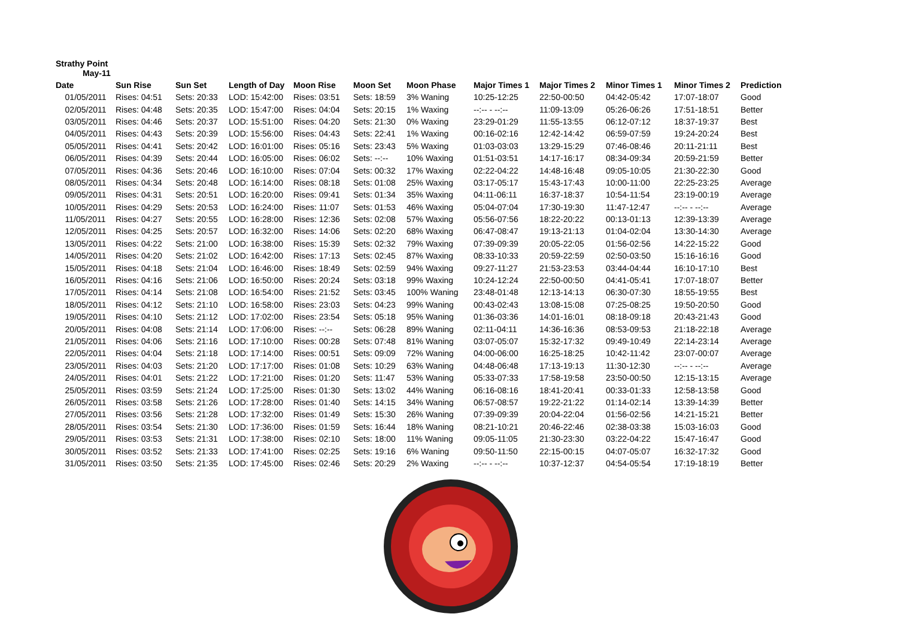Strathy Point
May-11
| Date | Sun Rise | Sun Set | Length of Day | Moon Rise | Moon Set | Moon Phase | Major Times 1 | Major Times 2 | Minor Times 1 | Minor Times 2 | Prediction |
| --- | --- | --- | --- | --- | --- | --- | --- | --- | --- | --- | --- |
| 01/05/2011 | Rises: 04:51 | Sets: 20:33 | LOD: 15:42:00 | Rises: 03:51 | Sets: 18:59 | 3% Waning | 10:25-12:25 | 22:50-00:50 | 04:42-05:42 | 17:07-18:07 | Good |
| 02/05/2011 | Rises: 04:48 | Sets: 20:35 | LOD: 15:47:00 | Rises: 04:04 | Sets: 20:15 | 1% Waxing | --:-- - --:-- | 11:09-13:09 | 05:26-06:26 | 17:51-18:51 | Better |
| 03/05/2011 | Rises: 04:46 | Sets: 20:37 | LOD: 15:51:00 | Rises: 04:20 | Sets: 21:30 | 0% Waxing | 23:29-01:29 | 11:55-13:55 | 06:12-07:12 | 18:37-19:37 | Best |
| 04/05/2011 | Rises: 04:43 | Sets: 20:39 | LOD: 15:56:00 | Rises: 04:43 | Sets: 22:41 | 1% Waxing | 00:16-02:16 | 12:42-14:42 | 06:59-07:59 | 19:24-20:24 | Best |
| 05/05/2011 | Rises: 04:41 | Sets: 20:42 | LOD: 16:01:00 | Rises: 05:16 | Sets: 23:43 | 5% Waxing | 01:03-03:03 | 13:29-15:29 | 07:46-08:46 | 20:11-21:11 | Best |
| 06/05/2011 | Rises: 04:39 | Sets: 20:44 | LOD: 16:05:00 | Rises: 06:02 | Sets: --:-- | 10% Waxing | 01:51-03:51 | 14:17-16:17 | 08:34-09:34 | 20:59-21:59 | Better |
| 07/05/2011 | Rises: 04:36 | Sets: 20:46 | LOD: 16:10:00 | Rises: 07:04 | Sets: 00:32 | 17% Waxing | 02:22-04:22 | 14:48-16:48 | 09:05-10:05 | 21:30-22:30 | Good |
| 08/05/2011 | Rises: 04:34 | Sets: 20:48 | LOD: 16:14:00 | Rises: 08:18 | Sets: 01:08 | 25% Waxing | 03:17-05:17 | 15:43-17:43 | 10:00-11:00 | 22:25-23:25 | Average |
| 09/05/2011 | Rises: 04:31 | Sets: 20:51 | LOD: 16:20:00 | Rises: 09:41 | Sets: 01:34 | 35% Waxing | 04:11-06:11 | 16:37-18:37 | 10:54-11:54 | 23:19-00:19 | Average |
| 10/05/2011 | Rises: 04:29 | Sets: 20:53 | LOD: 16:24:00 | Rises: 11:07 | Sets: 01:53 | 46% Waxing | 05:04-07:04 | 17:30-19:30 | 11:47-12:47 | --:-- - --:-- | Average |
| 11/05/2011 | Rises: 04:27 | Sets: 20:55 | LOD: 16:28:00 | Rises: 12:36 | Sets: 02:08 | 57% Waxing | 05:56-07:56 | 18:22-20:22 | 00:13-01:13 | 12:39-13:39 | Average |
| 12/05/2011 | Rises: 04:25 | Sets: 20:57 | LOD: 16:32:00 | Rises: 14:06 | Sets: 02:20 | 68% Waxing | 06:47-08:47 | 19:13-21:13 | 01:04-02:04 | 13:30-14:30 | Average |
| 13/05/2011 | Rises: 04:22 | Sets: 21:00 | LOD: 16:38:00 | Rises: 15:39 | Sets: 02:32 | 79% Waxing | 07:39-09:39 | 20:05-22:05 | 01:56-02:56 | 14:22-15:22 | Good |
| 14/05/2011 | Rises: 04:20 | Sets: 21:02 | LOD: 16:42:00 | Rises: 17:13 | Sets: 02:45 | 87% Waxing | 08:33-10:33 | 20:59-22:59 | 02:50-03:50 | 15:16-16:16 | Good |
| 15/05/2011 | Rises: 04:18 | Sets: 21:04 | LOD: 16:46:00 | Rises: 18:49 | Sets: 02:59 | 94% Waxing | 09:27-11:27 | 21:53-23:53 | 03:44-04:44 | 16:10-17:10 | Best |
| 16/05/2011 | Rises: 04:16 | Sets: 21:06 | LOD: 16:50:00 | Rises: 20:24 | Sets: 03:18 | 99% Waxing | 10:24-12:24 | 22:50-00:50 | 04:41-05:41 | 17:07-18:07 | Better |
| 17/05/2011 | Rises: 04:14 | Sets: 21:08 | LOD: 16:54:00 | Rises: 21:52 | Sets: 03:45 | 100% Waning | 23:48-01:48 | 12:13-14:13 | 06:30-07:30 | 18:55-19:55 | Best |
| 18/05/2011 | Rises: 04:12 | Sets: 21:10 | LOD: 16:58:00 | Rises: 23:03 | Sets: 04:23 | 99% Waning | 00:43-02:43 | 13:08-15:08 | 07:25-08:25 | 19:50-20:50 | Good |
| 19/05/2011 | Rises: 04:10 | Sets: 21:12 | LOD: 17:02:00 | Rises: 23:54 | Sets: 05:18 | 95% Waning | 01:36-03:36 | 14:01-16:01 | 08:18-09:18 | 20:43-21:43 | Good |
| 20/05/2011 | Rises: 04:08 | Sets: 21:14 | LOD: 17:06:00 | Rises: --:-- | Sets: 06:28 | 89% Waning | 02:11-04:11 | 14:36-16:36 | 08:53-09:53 | 21:18-22:18 | Average |
| 21/05/2011 | Rises: 04:06 | Sets: 21:16 | LOD: 17:10:00 | Rises: 00:28 | Sets: 07:48 | 81% Waning | 03:07-05:07 | 15:32-17:32 | 09:49-10:49 | 22:14-23:14 | Average |
| 22/05/2011 | Rises: 04:04 | Sets: 21:18 | LOD: 17:14:00 | Rises: 00:51 | Sets: 09:09 | 72% Waning | 04:00-06:00 | 16:25-18:25 | 10:42-11:42 | 23:07-00:07 | Average |
| 23/05/2011 | Rises: 04:03 | Sets: 21:20 | LOD: 17:17:00 | Rises: 01:08 | Sets: 10:29 | 63% Waning | 04:48-06:48 | 17:13-19:13 | 11:30-12:30 | --:-- - --:-- | Average |
| 24/05/2011 | Rises: 04:01 | Sets: 21:22 | LOD: 17:21:00 | Rises: 01:20 | Sets: 11:47 | 53% Waning | 05:33-07:33 | 17:58-19:58 | 23:50-00:50 | 12:15-13:15 | Average |
| 25/05/2011 | Rises: 03:59 | Sets: 21:24 | LOD: 17:25:00 | Rises: 01:30 | Sets: 13:02 | 44% Waning | 06:16-08:16 | 18:41-20:41 | 00:33-01:33 | 12:58-13:58 | Good |
| 26/05/2011 | Rises: 03:58 | Sets: 21:26 | LOD: 17:28:00 | Rises: 01:40 | Sets: 14:15 | 34% Waning | 06:57-08:57 | 19:22-21:22 | 01:14-02:14 | 13:39-14:39 | Better |
| 27/05/2011 | Rises: 03:56 | Sets: 21:28 | LOD: 17:32:00 | Rises: 01:49 | Sets: 15:30 | 26% Waning | 07:39-09:39 | 20:04-22:04 | 01:56-02:56 | 14:21-15:21 | Better |
| 28/05/2011 | Rises: 03:54 | Sets: 21:30 | LOD: 17:36:00 | Rises: 01:59 | Sets: 16:44 | 18% Waning | 08:21-10:21 | 20:46-22:46 | 02:38-03:38 | 15:03-16:03 | Good |
| 29/05/2011 | Rises: 03:53 | Sets: 21:31 | LOD: 17:38:00 | Rises: 02:10 | Sets: 18:00 | 11% Waning | 09:05-11:05 | 21:30-23:30 | 03:22-04:22 | 15:47-16:47 | Good |
| 30/05/2011 | Rises: 03:52 | Sets: 21:33 | LOD: 17:41:00 | Rises: 02:25 | Sets: 19:16 | 6% Waning | 09:50-11:50 | 22:15-00:15 | 04:07-05:07 | 16:32-17:32 | Good |
| 31/05/2011 | Rises: 03:50 | Sets: 21:35 | LOD: 17:45:00 | Rises: 02:46 | Sets: 20:29 | 2% Waxing | --:-- - --:-- | 10:37-12:37 | 04:54-05:54 | 17:19-18:19 | Better |